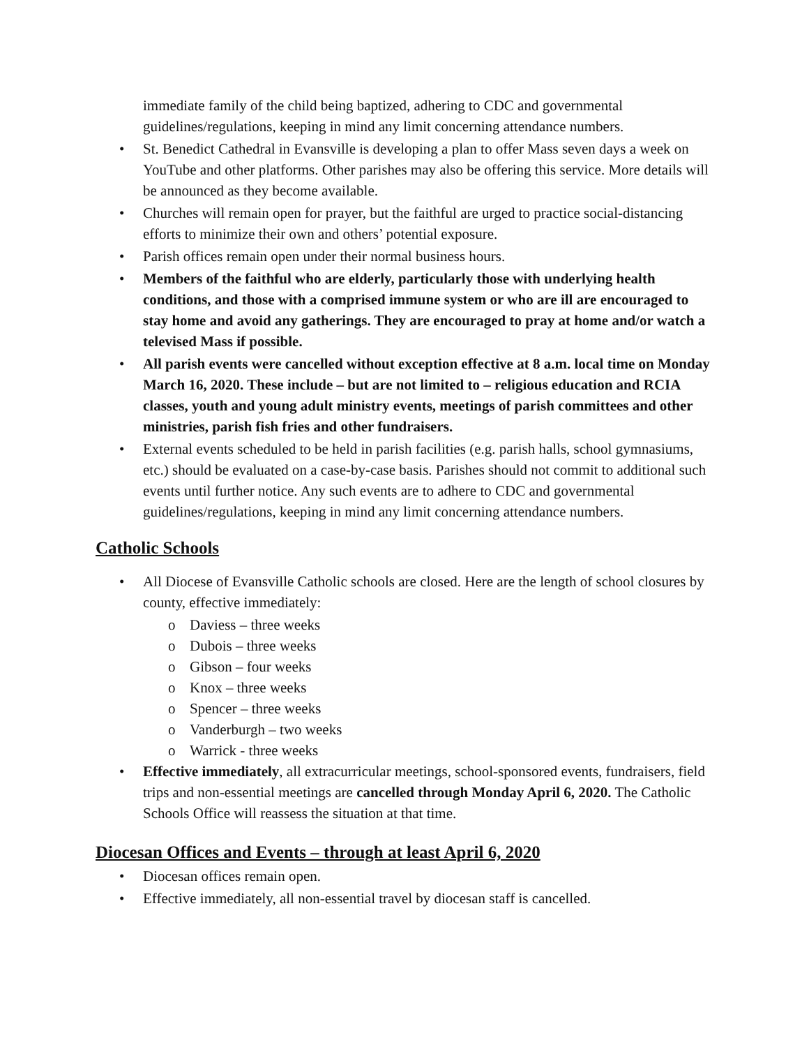immediate family of the child being baptized, adhering to CDC and governmental guidelines/regulations, keeping in mind any limit concerning attendance numbers.
• St. Benedict Cathedral in Evansville is developing a plan to offer Mass seven days a week on YouTube and other platforms. Other parishes may also be offering this service. More details will be announced as they become available.
• Churches will remain open for prayer, but the faithful are urged to practice social-distancing efforts to minimize their own and others’ potential exposure.
• Parish offices remain open under their normal business hours.
• Members of the faithful who are elderly, particularly those with underlying health conditions, and those with a comprised immune system or who are ill are encouraged to stay home and avoid any gatherings. They are encouraged to pray at home and/or watch a televised Mass if possible.
• All parish events were cancelled without exception effective at 8 a.m. local time on Monday March 16, 2020. These include – but are not limited to – religious education and RCIA classes, youth and young adult ministry events, meetings of parish committees and other ministries, parish fish fries and other fundraisers.
• External events scheduled to be held in parish facilities (e.g. parish halls, school gymnasiums, etc.) should be evaluated on a case-by-case basis. Parishes should not commit to additional such events until further notice. Any such events are to adhere to CDC and governmental guidelines/regulations, keeping in mind any limit concerning attendance numbers.
Catholic Schools
• All Diocese of Evansville Catholic schools are closed. Here are the length of school closures by county, effective immediately:
o Daviess – three weeks
o Dubois – three weeks
o Gibson – four weeks
o Knox – three weeks
o Spencer – three weeks
o Vanderburgh – two weeks
o Warrick - three weeks
• Effective immediately, all extracurricular meetings, school-sponsored events, fundraisers, field trips and non-essential meetings are cancelled through Monday April 6, 2020. The Catholic Schools Office will reassess the situation at that time.
Diocesan Offices and Events – through at least April 6, 2020
• Diocesan offices remain open.
• Effective immediately, all non-essential travel by diocesan staff is cancelled.